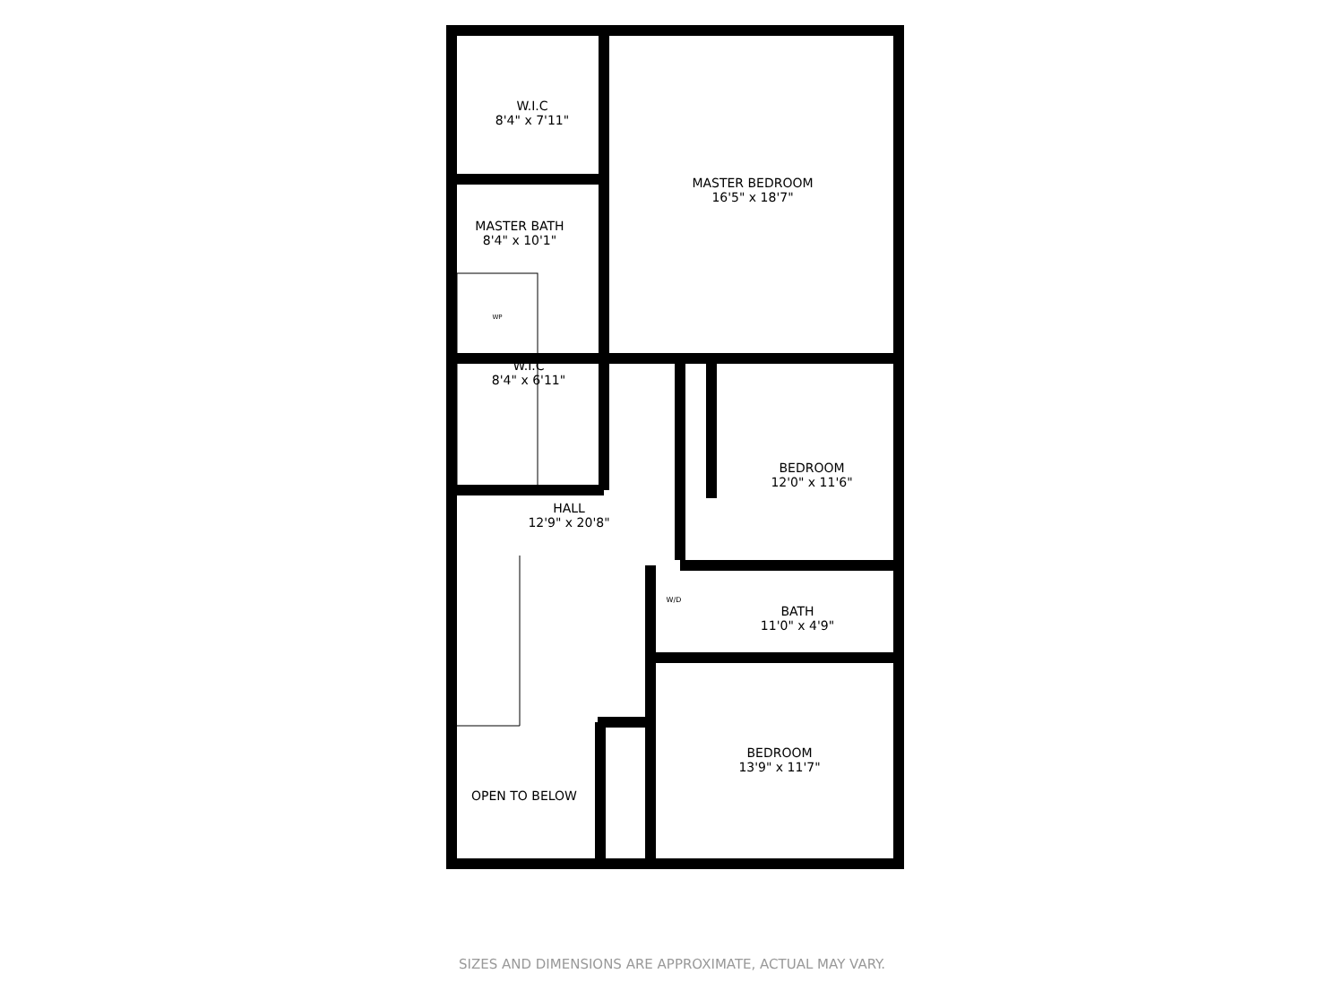W.I.C
8'4" x 7'11"
MASTER BEDROOM
16'5" x 18'7"
MASTER BATH
8'4" x 10'1"
W.I.C
8'4" x 6'11"
BEDROOM
12'0" x 11'6"
HALL
12'9" x 20'8"
W/D
BATH
11'0" x 4'9"
BEDROOM
13'9" x 11'7"
OPEN TO BELOW
WP
SIZES AND DIMENSIONS ARE APPROXIMATE, ACTUAL MAY VARY.